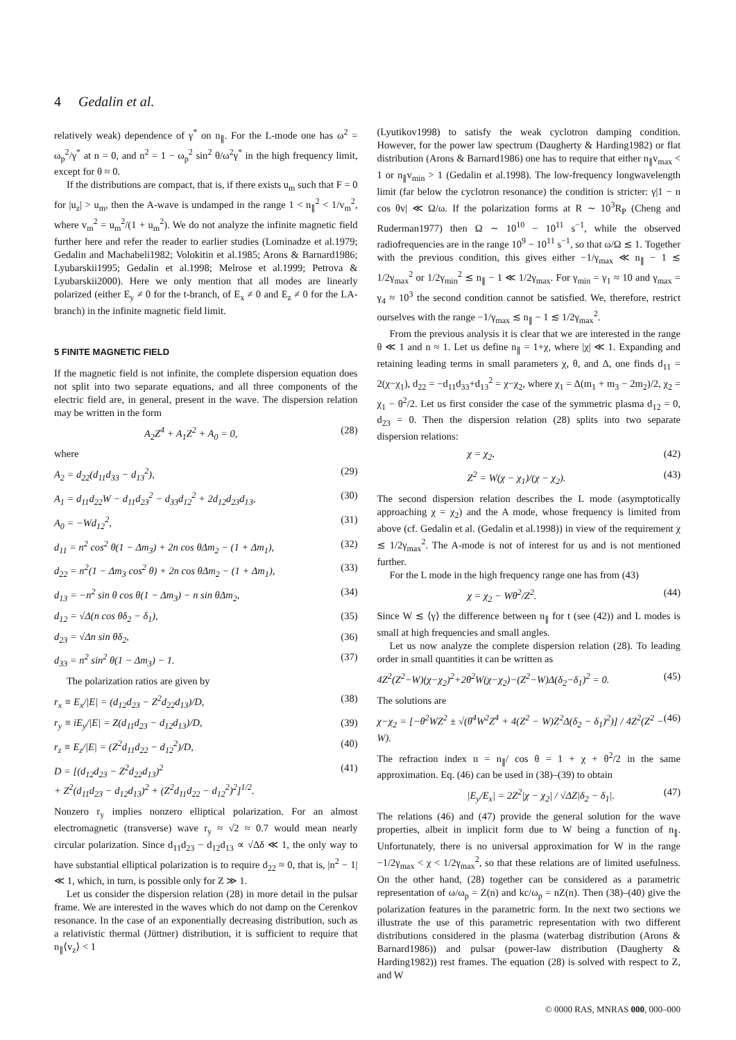4 Gedalin et al.
relatively weak) dependence of γ<sup>*</sup> on n<sub>∥</sub>. For the L-mode one has ω<sup>2</sup> = ω<sub>p</sub><sup>2</sup>/γ<sup>*</sup> at n = 0, and n<sup>2</sup> = 1 − ω<sub>p</sub><sup>2</sup> sin<sup>2</sup> θ/ω<sup>2</sup>γ<sup>*</sup> in the high frequency limit, except for θ ≈ 0.
If the distributions are compact, that is, if there exists u<sub>m</sub> such that F = 0 for |u<sub>z</sub>| > u<sub>m</sub>, then the A-wave is undamped in the range 1 < n<sub>∥</sub><sup>2</sup> < 1/v<sub>m</sub><sup>2</sup>, where v<sub>m</sub><sup>2</sup> = u<sub>m</sub><sup>2</sup>/(1 + u<sub>m</sub><sup>2</sup>). We do not analyze the infinite magnetic field further here and refer the reader to earlier studies (Lominadze et al.1979; Gedalin and Machabeli1982; Volokitin et al.1985; Arons & Barnard1986; Lyubarskii1995; Gedalin et al.1998; Melrose et al.1999; Petrova & Lyubarskii2000). Here we only mention that all modes are linearly polarized (either E<sub>y</sub> ≠ 0 for the t-branch, of E<sub>x</sub> ≠ 0 and E<sub>z</sub> ≠ 0 for the LA-branch) in the infinite magnetic field limit.
5 FINITE MAGNETIC FIELD
If the magnetic field is not infinite, the complete dispersion equation does not split into two separate equations, and all three components of the electric field are, in general, present in the wave. The dispersion relation may be written in the form
A<sub>2</sub>Z<sup>4</sup> + A<sub>1</sub>Z<sup>2</sup> + A<sub>0</sub> = 0, (28)
where
A<sub>2</sub> = d<sub>22</sub>(d<sub>11</sub>d<sub>33</sub> − d<sub>13</sub><sup>2</sup>), (29)
A<sub>1</sub> = d<sub>11</sub>d<sub>22</sub>W − d<sub>11</sub>d<sub>23</sub><sup>2</sup> − d<sub>33</sub>d<sub>12</sub><sup>2</sup> + 2d<sub>12</sub>d<sub>23</sub>d<sub>13</sub>, (30)
A<sub>0</sub> = −Wd<sub>12</sub><sup>2</sup>, (31)
d<sub>11</sub> = n<sup>2</sup> cos<sup>2</sup> θ(1 − Δm<sub>3</sub>) + 2n cos θΔm<sub>2</sub> − (1 + Δm<sub>1</sub>), (32)
d<sub>22</sub> = n<sup>2</sup>(1 − Δm<sub>3</sub> cos<sup>2</sup> θ) + 2n cos θΔm<sub>2</sub> − (1 + Δm<sub>1</sub>), (33)
d<sub>13</sub> = −n<sup>2</sup> sin θ cos θ(1 − Δm<sub>3</sub>) − n sin θΔm<sub>2</sub>, (34)
d<sub>12</sub> = √Δ(n cos θδ<sub>2</sub> − δ<sub>1</sub>), (35)
d<sub>23</sub> = √Δn sin θδ<sub>2</sub>, (36)
d<sub>33</sub> = n<sup>2</sup> sin<sup>2</sup> θ(1 − Δm<sub>3</sub>) − 1. (37)
The polarization ratios are given by
r<sub>x</sub> ≡ E<sub>x</sub>/|E| = (d<sub>12</sub>d<sub>23</sub> − Z<sup>2</sup>d<sub>22</sub>d<sub>13</sub>)/D, (38)
r<sub>y</sub> ≡ iE<sub>y</sub>/|E| = Z(d<sub>11</sub>d<sub>23</sub> − d<sub>12</sub>d<sub>13</sub>)/D, (39)
r<sub>z</sub> ≡ E<sub>z</sub>/|E| = (Z<sup>2</sup>d<sub>11</sub>d<sub>22</sub> − d<sub>12</sub><sup>2</sup>)/D, (40)
D = [(d<sub>12</sub>d<sub>23</sub> − Z<sup>2</sup>d<sub>22</sub>d<sub>13</sub>)<sup>2</sup>
+ Z<sup>2</sup>(d<sub>11</sub>d<sub>23</sub> − d<sub>12</sub>d<sub>13</sub>)<sup>2</sup> + (Z<sup>2</sup>d<sub>11</sub>d<sub>22</sub> − d<sub>12</sub><sup>2</sup>)<sup>2</sup>]<sup>1/2</sup>. (41)
Nonzero r<sub>y</sub> implies nonzero elliptical polarization. For an almost electromagnetic (transverse) wave r<sub>y</sub> ≈ √2 ≈ 0.7 would mean nearly circular polarization. Since d<sub>11</sub>d<sub>23</sub> − d<sub>12</sub>d<sub>13</sub> ∝ √Δδ ≪ 1, the only way to have substantial elliptical polarization is to require d<sub>22</sub> ≈ 0, that is, |n<sup>2</sup> − 1| ≪ 1, which, in turn, is possible only for Z ≫ 1.
Let us consider the dispersion relation (28) in more detail in the pulsar frame. We are interested in the waves which do not damp on the Cerenkov resonance. In the case of an exponentially decreasing distribution, such as a relativistic thermal (Jüttner) distribution, it is sufficient to require that n<sub>∥</sub>⟨v<sub>z</sub>⟩ < 1
(Lyutikov1998) to satisfy the weak cyclotron damping condition. However, for the power law spectrum (Daugherty & Harding1982) or flat distribution (Arons & Barnard1986) one has to require that either n<sub>∥</sub>v<sub>max</sub> < 1 or n<sub>∥</sub>v<sub>min</sub> > 1 (Gedalin et al.1998). The low-frequency longwavelength limit (far below the cyclotron resonance) the condition is stricter: γ|1 − n cos θv| ≪ Ω/ω. If the polarization forms at R ∼ 10<sup>3</sup>R<sub>P</sub> (Cheng and Ruderman1977) then Ω ∼ 10<sup>10</sup> − 10<sup>11</sup> s<sup>−1</sup>, while the observed radiofrequencies are in the range 10<sup>9</sup> − 10<sup>11</sup> s<sup>−1</sup>, so that ω/Ω ≲ 1. Together with the previous condition, this gives either −1/γ<sub>max</sub> ≪ n<sub>∥</sub> − 1 ≲ 1/2γ<sub>max</sub><sup>2</sup> or 1/2γ<sub>min</sub><sup>2</sup> ≲ n<sub>∥</sub> − 1 ≪ 1/2γ<sub>max</sub>. For γ<sub>min</sub> = γ<sub>1</sub> ≈ 10 and γ<sub>max</sub> = γ<sub>4</sub> ≈ 10<sup>3</sup> the second condition cannot be satisfied. We, therefore, restrict ourselves with the range −1/γ<sub>max</sub> ≲ n<sub>∥</sub> − 1 ≲ 1/2γ<sub>max</sub><sup>2</sup>.
From the previous analysis it is clear that we are interested in the range θ ≪ 1 and n ≈ 1. Let us define n<sub>∥</sub> = 1+χ, where |χ| ≪ 1. Expanding and retaining leading terms in small parameters χ, θ, and Δ, one finds d<sub>11</sub> = 2(χ−χ<sub>1</sub>), d<sub>22</sub> = −d<sub>11</sub>d<sub>33</sub>+d<sub>13</sub><sup>2</sup> = χ−χ<sub>2</sub>, where χ<sub>1</sub> = Δ(m<sub>1</sub> + m<sub>3</sub> − 2m<sub>2</sub>)/2, χ<sub>2</sub> = χ<sub>1</sub> − θ<sup>2</sup>/2. Let us first consider the case of the symmetric plasma d<sub>12</sub> = 0, d<sub>23</sub> = 0. Then the dispersion relation (28) splits into two separate dispersion relations:
χ = χ<sub>2</sub>, (42)
Z<sup>2</sup> = W(χ − χ<sub>1</sub>)/(χ − χ<sub>2</sub>). (43)
The second dispersion relation describes the L mode (asymptotically approaching χ = χ<sub>2</sub>) and the A mode, whose frequency is limited from above (cf. Gedalin et al. (Gedalin et al.1998)) in view of the requirement χ ≲ 1/2γ<sub>max</sub><sup>2</sup>. The A-mode is not of interest for us and is not mentioned further.
For the L mode in the high frequency range one has from (43)
χ = χ<sub>2</sub> − Wθ<sup>2</sup>/Z<sup>2</sup>. (44)
Since W ≲ ⟨γ⟩ the difference between n<sub>∥</sub> for t (see (42)) and L modes is small at high frequencies and small angles.
Let us now analyze the complete dispersion relation (28). To leading order in small quantities it can be written as
4Z<sup>2</sup>(Z<sup>2</sup>−W)(χ−χ<sub>2</sub>)<sup>2</sup>+2θ<sup>2</sup>W(χ−χ<sub>2</sub>)−(Z<sup>2</sup>−W)Δ(δ<sub>2</sub>−δ<sub>1</sub>)<sup>2</sup> = 0. (45)
The solutions are
χ−χ<sub>2</sub> = [−θ<sup>2</sup>WZ<sup>2</sup> ± √(θ<sup>4</sup>W<sup>2</sup>Z<sup>4</sup> + 4(Z<sup>2</sup> − W)Z<sup>2</sup>Δ(δ<sub>2</sub> − δ<sub>1</sub>)<sup>2</sup>)] / 4Z<sup>2</sup>(Z<sup>2</sup> − W). (46)
The refraction index n = n<sub>∥</sub>/ cos θ = 1 + χ + θ<sup>2</sup>/2 in the same approximation. Eq. (46) can be used in (38)–(39) to obtain
|E<sub>y</sub>/E<sub>x</sub>| = 2Z<sup>2</sup>|χ − χ<sub>2</sub>| / √ΔZ|δ<sub>2</sub> − δ<sub>1</sub>|. (47)
The relations (46) and (47) provide the general solution for the wave properties, albeit in implicit form due to W being a function of n<sub>∥</sub>. Unfortunately, there is no universal approximation for W in the range −1/2γ<sub>max</sub> < χ < 1/2γ<sub>max</sub><sup>2</sup>, so that these relations are of limited usefulness. On the other hand, (28) together can be considered as a parametric representation of ω/ω<sub>p</sub> = Z(n) and kc/ω<sub>p</sub> = nZ(n). Then (38)–(40) give the polarization features in the parametric form. In the next two sections we illustrate the use of this parametric representation with two different distributions considered in the plasma (waterbag distribution (Arons & Barnard1986)) and pulsar (power-law distribution (Daugherty & Harding1982)) rest frames. The equation (28) is solved with respect to Z, and W
© 0000 RAS, MNRAS 000, 000–000